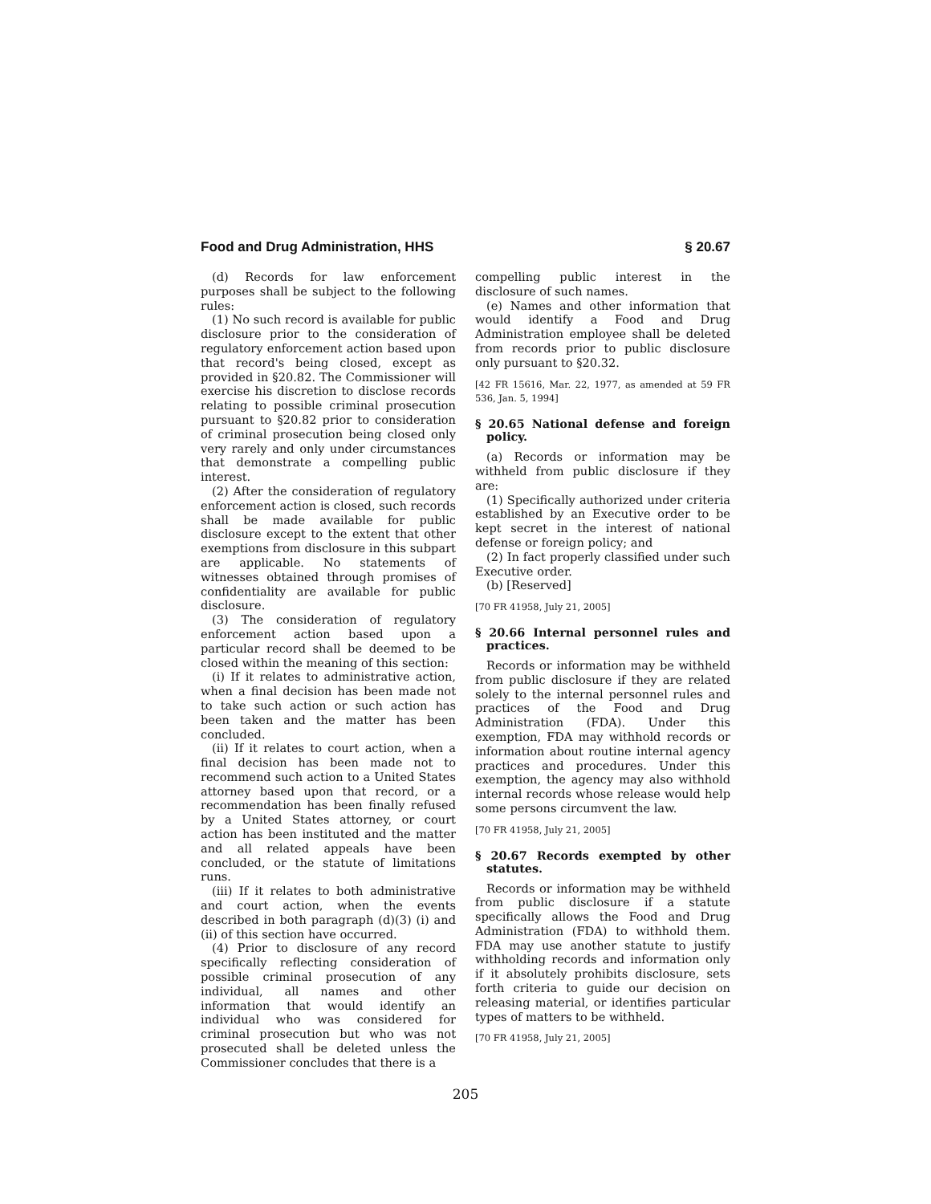Food and Drug Administration, HHS § 20.67
(d) Records for law enforcement purposes shall be subject to the following rules:
(1) No such record is available for public disclosure prior to the consideration of regulatory enforcement action based upon that record's being closed, except as provided in §20.82. The Commissioner will exercise his discretion to disclose records relating to possible criminal prosecution pursuant to §20.82 prior to consideration of criminal prosecution being closed only very rarely and only under circumstances that demonstrate a compelling public interest.
(2) After the consideration of regulatory enforcement action is closed, such records shall be made available for public disclosure except to the extent that other exemptions from disclosure in this subpart are applicable. No statements of witnesses obtained through promises of confidentiality are available for public disclosure.
(3) The consideration of regulatory enforcement action based upon a particular record shall be deemed to be closed within the meaning of this section:
(i) If it relates to administrative action, when a final decision has been made not to take such action or such action has been taken and the matter has been concluded.
(ii) If it relates to court action, when a final decision has been made not to recommend such action to a United States attorney based upon that record, or a recommendation has been finally refused by a United States attorney, or court action has been instituted and the matter and all related appeals have been concluded, or the statute of limitations runs.
(iii) If it relates to both administrative and court action, when the events described in both paragraph (d)(3) (i) and (ii) of this section have occurred.
(4) Prior to disclosure of any record specifically reflecting consideration of possible criminal prosecution of any individual, all names and other information that would identify an individual who was considered for criminal prosecution but who was not prosecuted shall be deleted unless the Commissioner concludes that there is a
compelling public interest in the disclosure of such names.
(e) Names and other information that would identify a Food and Drug Administration employee shall be deleted from records prior to public disclosure only pursuant to §20.32.
[42 FR 15616, Mar. 22, 1977, as amended at 59 FR 536, Jan. 5, 1994]
§ 20.65 National defense and foreign policy.
(a) Records or information may be withheld from public disclosure if they are:
(1) Specifically authorized under criteria established by an Executive order to be kept secret in the interest of national defense or foreign policy; and
(2) In fact properly classified under such Executive order.
(b) [Reserved]
[70 FR 41958, July 21, 2005]
§ 20.66 Internal personnel rules and practices.
Records or information may be withheld from public disclosure if they are related solely to the internal personnel rules and practices of the Food and Drug Administration (FDA). Under this exemption, FDA may withhold records or information about routine internal agency practices and procedures. Under this exemption, the agency may also withhold internal records whose release would help some persons circumvent the law.
[70 FR 41958, July 21, 2005]
§ 20.67 Records exempted by other statutes.
Records or information may be withheld from public disclosure if a statute specifically allows the Food and Drug Administration (FDA) to withhold them. FDA may use another statute to justify withholding records and information only if it absolutely prohibits disclosure, sets forth criteria to guide our decision on releasing material, or identifies particular types of matters to be withheld.
[70 FR 41958, July 21, 2005]
205